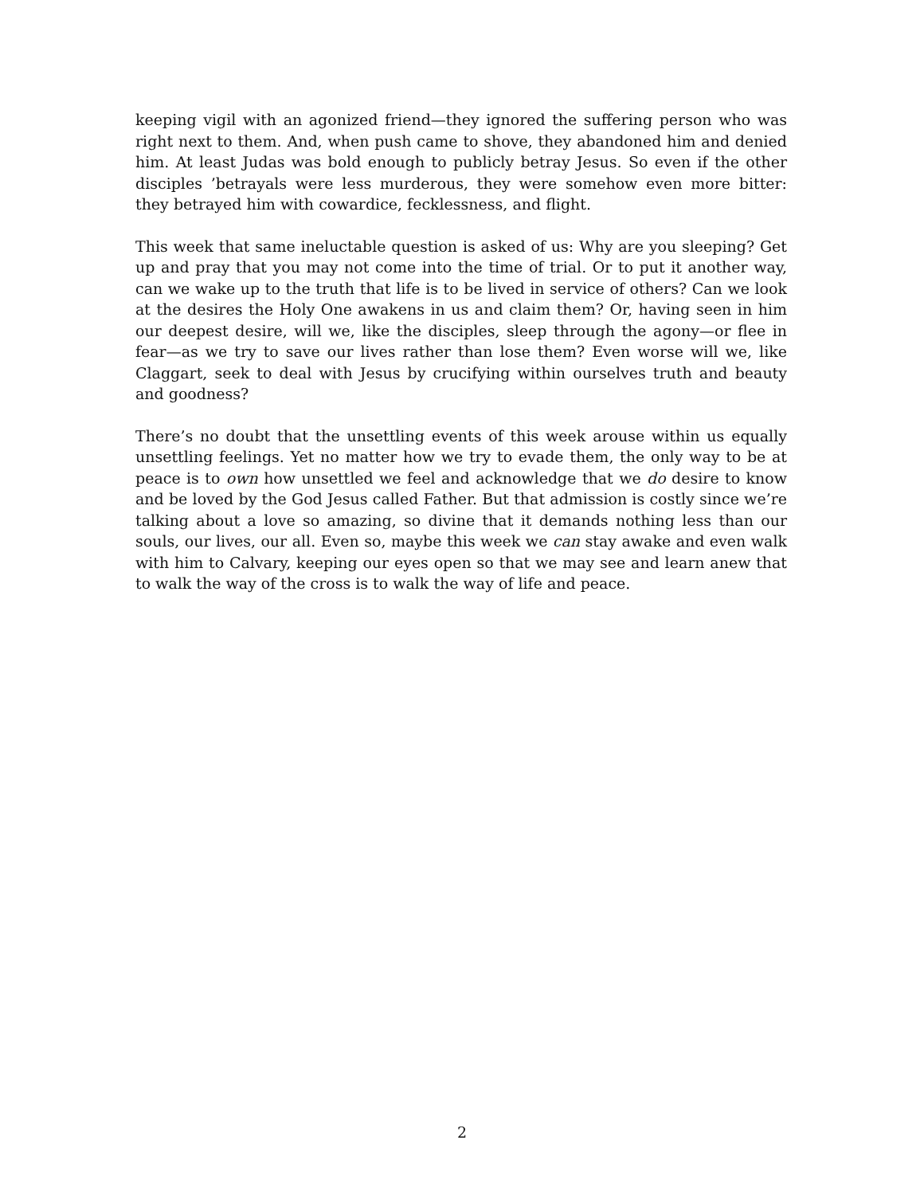keeping vigil with an agonized friend—they ignored the suffering person who was right next to them. And, when push came to shove, they abandoned him and denied him. At least Judas was bold enough to publicly betray Jesus. So even if the other disciples ’betrayals were less murderous, they were somehow even more bitter: they betrayed him with cowardice, fecklessness, and flight.
This week that same ineluctable question is asked of us: Why are you sleeping? Get up and pray that you may not come into the time of trial. Or to put it another way, can we wake up to the truth that life is to be lived in service of others? Can we look at the desires the Holy One awakens in us and claim them? Or, having seen in him our deepest desire, will we, like the disciples, sleep through the agony—or flee in fear—as we try to save our lives rather than lose them? Even worse will we, like Claggart, seek to deal with Jesus by crucifying within ourselves truth and beauty and goodness?
There’s no doubt that the unsettling events of this week arouse within us equally unsettling feelings. Yet no matter how we try to evade them, the only way to be at peace is to own how unsettled we feel and acknowledge that we do desire to know and be loved by the God Jesus called Father. But that admission is costly since we’re talking about a love so amazing, so divine that it demands nothing less than our souls, our lives, our all. Even so, maybe this week we can stay awake and even walk with him to Calvary, keeping our eyes open so that we may see and learn anew that to walk the way of the cross is to walk the way of life and peace.
2